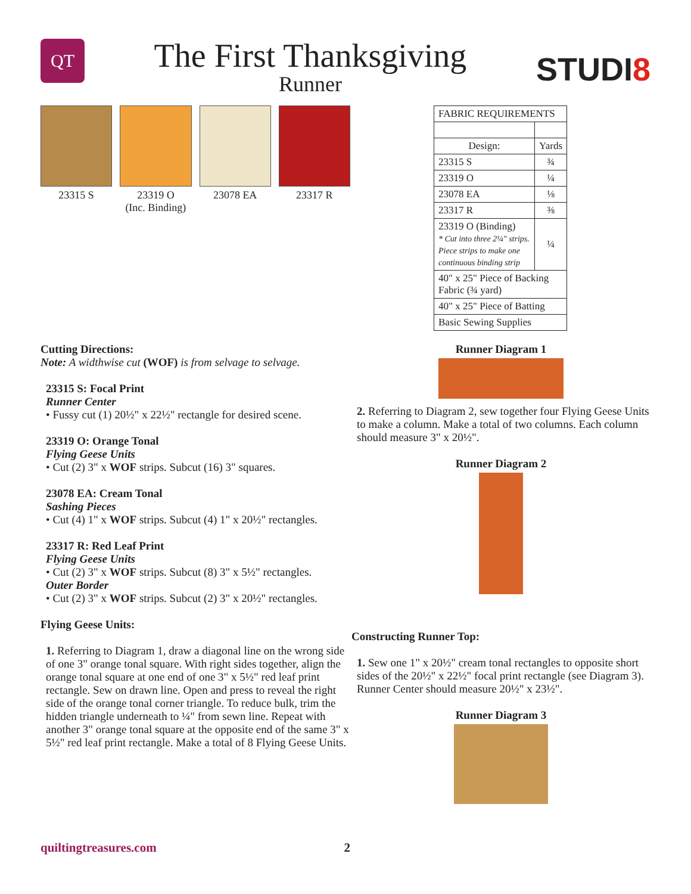QT
The First Thanksgiving
Runner
STUDI8
23315 S 23319 O
(Inc. Binding)
23078 EA 23317 R
| FABRIC REQUIREMENTS | |
| Design: | Yards |
| 23315 S | ¾ |
| 23319 O | ¼ |
| 23078 EA | ⅛ |
| 23317 R | ⅜ |
| 23319 O (Binding) * Cut into three 2¼" strips. Piece strips to make one continuous binding strip | ¼ |
| 40" x 25" Piece of Backing Fabric (¾ yard) | |
| 40" x 25" Piece of Batting | |
| Basic Sewing Supplies | |
Cutting Directions:
Note: A widthwise cut (WOF) is from selvage to selvage.
23315 S: Focal Print
Runner Center
• Fussy cut (1) 20½" x 22½" rectangle for desired scene.
23319 O: Orange Tonal
Flying Geese Units
• Cut (2) 3" x WOF strips. Subcut (16) 3" squares.
23078 EA: Cream Tonal
Sashing Pieces
• Cut (4) 1" x WOF strips. Subcut (4) 1" x 20½" rectangles.
23317 R: Red Leaf Print
Flying Geese Units
• Cut (2) 3" x WOF strips. Subcut (8) 3" x 5½" rectangles.
Outer Border
• Cut (2) 3" x WOF strips. Subcut (2) 3" x 20½" rectangles.
Flying Geese Units:
1. Referring to Diagram 1, draw a diagonal line on the wrong side of one 3" orange tonal square. With right sides together, align the orange tonal square at one end of one 3" x 5½" red leaf print rectangle. Sew on drawn line. Open and press to reveal the right side of the orange tonal corner triangle. To reduce bulk, trim the hidden triangle underneath to ¼" from sewn line. Repeat with another 3" orange tonal square at the opposite end of the same 3" x 5½" red leaf print rectangle. Make a total of 8 Flying Geese Units.
Runner Diagram 1
2. Referring to Diagram 2, sew together four Flying Geese Units to make a column. Make a total of two columns. Each column should measure 3" x 20½".
Runner Diagram 2
Constructing Runner Top:
1. Sew one 1" x 20½" cream tonal rectangles to opposite short sides of the 20½" x 22½" focal print rectangle (see Diagram 3). Runner Center should measure 20½" x 23½".
Runner Diagram 3
quiltingtreasures.com 2